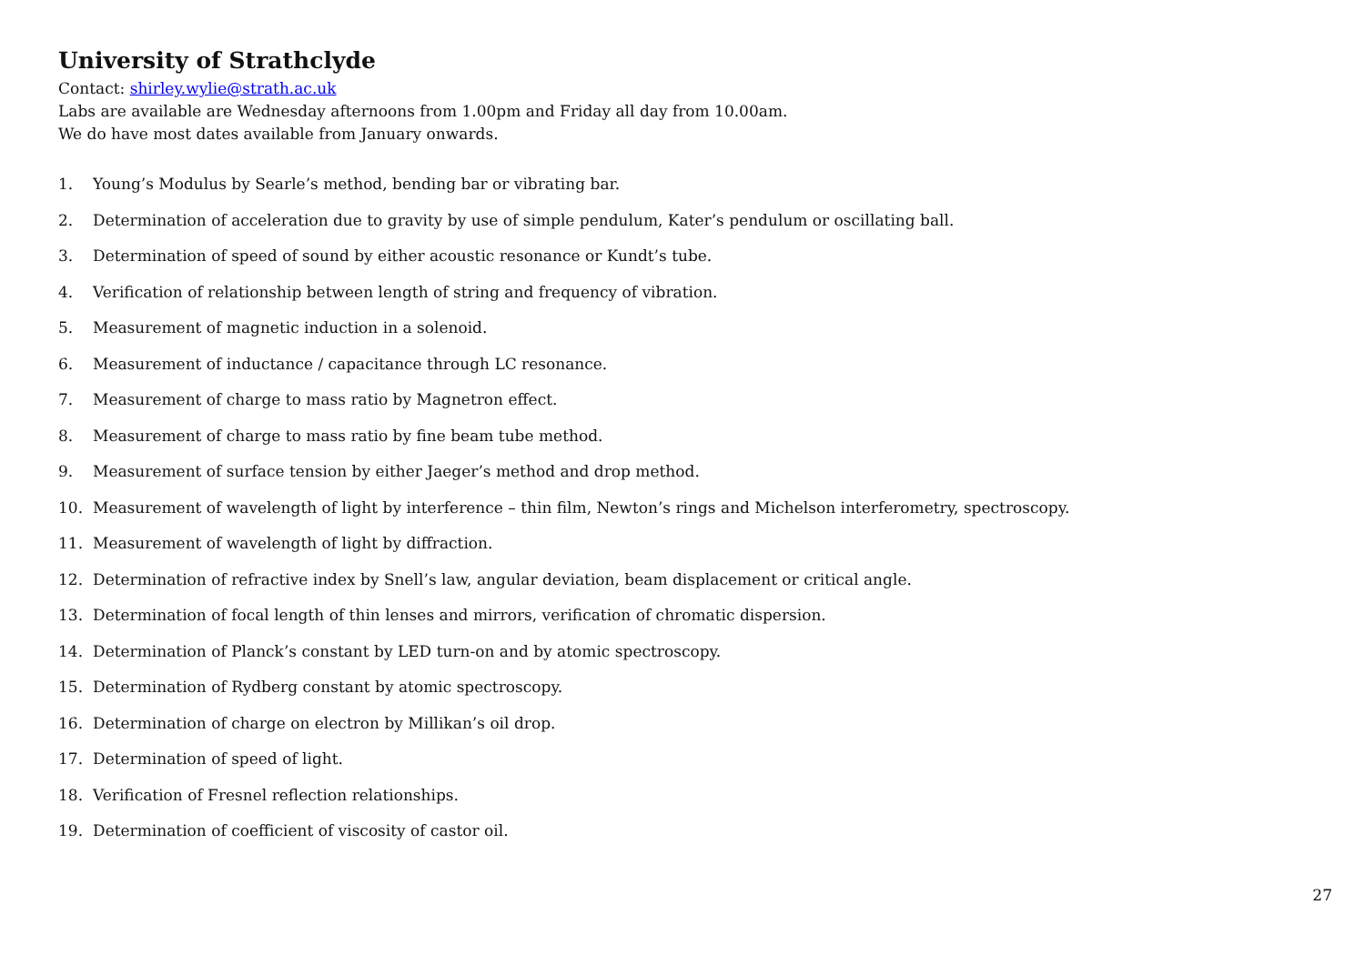University of Strathclyde
Contact: shirley.wylie@strath.ac.uk
Labs are available are Wednesday afternoons from 1.00pm and Friday all day from 10.00am.
We do have most dates available from January onwards.
1. Young’s Modulus by Searle’s method, bending bar or vibrating bar.
2. Determination of acceleration due to gravity by use of simple pendulum, Kater’s pendulum or oscillating ball.
3. Determination of speed of sound by either acoustic resonance or Kundt’s tube.
4. Verification of relationship between length of string and frequency of vibration.
5. Measurement of magnetic induction in a solenoid.
6. Measurement of inductance / capacitance through LC resonance.
7. Measurement of charge to mass ratio by Magnetron effect.
8. Measurement of charge to mass ratio by fine beam tube method.
9. Measurement of surface tension by either Jaeger’s method and drop method.
10. Measurement of wavelength of light by interference – thin film, Newton’s rings and Michelson interferometry, spectroscopy.
11. Measurement of wavelength of light by diffraction.
12. Determination of refractive index by Snell’s law, angular deviation, beam displacement or critical angle.
13. Determination of focal length of thin lenses and mirrors, verification of chromatic dispersion.
14. Determination of Planck’s constant by LED turn-on and by atomic spectroscopy.
15. Determination of Rydberg constant by atomic spectroscopy.
16. Determination of charge on electron by Millikan’s oil drop.
17. Determination of speed of light.
18. Verification of Fresnel reflection relationships.
19. Determination of coefficient of viscosity of castor oil.
27